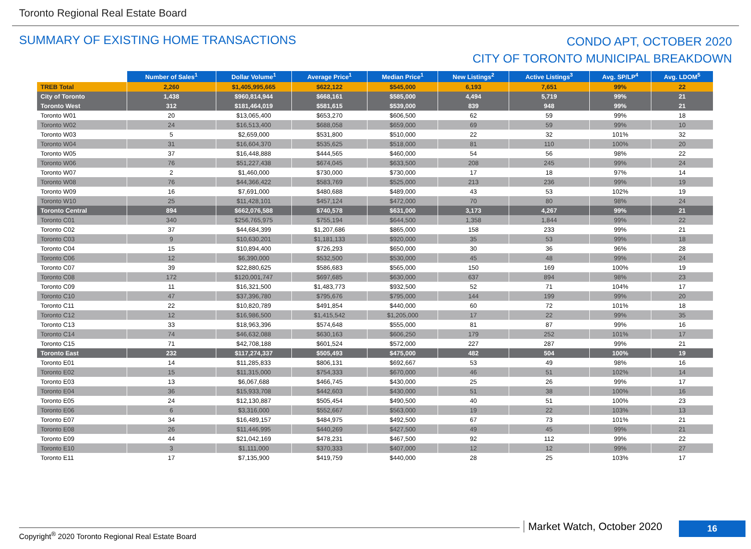Toronto Regional Real Estate Board
SUMMARY OF EXISTING HOME TRANSACTIONS
CONDO APT, OCTOBER 2020
CITY OF TORONTO MUNICIPAL BREAKDOWN
| | Number of Sales<sup>1</sup> | Dollar Volume<sup>1</sup> | Average Price<sup>1</sup> | Median Price<sup>1</sup> | New Listings<sup>2</sup> | Active Listings<sup>3</sup> | Avg. SP/LP<sup>4</sup> | Avg. LDOM<sup>5</sup> |
| --- | --- | --- | --- | --- | --- | --- | --- | --- |
| TREB Total | 2,260 | $1,405,995,665 | $622,122 | $545,000 | 6,193 | 7,651 | 99% | 22 |
| City of Toronto | 1,438 | $960,814,944 | $668,161 | $585,000 | 4,494 | 5,719 | 99% | 21 |
| Toronto West | 312 | $181,464,019 | $581,615 | $539,000 | 839 | 948 | 99% | 21 |
| Toronto W01 | 20 | $13,065,400 | $653,270 | $606,500 | 62 | 59 | 99% | 18 |
| Toronto W02 | 24 | $16,513,400 | $688,058 | $659,000 | 69 | 59 | 99% | 10 |
| Toronto W03 | 5 | $2,659,000 | $531,800 | $510,000 | 22 | 32 | 101% | 32 |
| Toronto W04 | 31 | $16,604,370 | $535,625 | $518,000 | 81 | 110 | 100% | 20 |
| Toronto W05 | 37 | $16,448,888 | $444,565 | $460,000 | 54 | 56 | 98% | 22 |
| Toronto W06 | 76 | $51,227,438 | $674,045 | $633,500 | 208 | 245 | 99% | 24 |
| Toronto W07 | 2 | $1,460,000 | $730,000 | $730,000 | 17 | 18 | 97% | 14 |
| Toronto W08 | 76 | $44,366,422 | $583,769 | $525,000 | 213 | 236 | 99% | 19 |
| Toronto W09 | 16 | $7,691,000 | $480,688 | $489,000 | 43 | 53 | 102% | 19 |
| Toronto W10 | 25 | $11,428,101 | $457,124 | $472,000 | 70 | 80 | 98% | 24 |
| Toronto Central | 894 | $662,076,588 | $740,578 | $631,000 | 3,173 | 4,267 | 99% | 21 |
| Toronto C01 | 340 | $256,765,975 | $755,194 | $644,500 | 1,358 | 1,844 | 99% | 22 |
| Toronto C02 | 37 | $44,684,399 | $1,207,686 | $865,000 | 158 | 233 | 99% | 21 |
| Toronto C03 | 9 | $10,630,201 | $1,181,133 | $920,000 | 35 | 53 | 99% | 18 |
| Toronto C04 | 15 | $10,894,400 | $726,293 | $650,000 | 30 | 36 | 96% | 28 |
| Toronto C06 | 12 | $6,390,000 | $532,500 | $530,000 | 45 | 48 | 99% | 24 |
| Toronto C07 | 39 | $22,880,625 | $586,683 | $565,000 | 150 | 169 | 100% | 19 |
| Toronto C08 | 172 | $120,001,747 | $697,685 | $630,000 | 637 | 894 | 98% | 23 |
| Toronto C09 | 11 | $16,321,500 | $1,483,773 | $932,500 | 52 | 71 | 104% | 17 |
| Toronto C10 | 47 | $37,396,780 | $795,676 | $795,000 | 144 | 199 | 99% | 20 |
| Toronto C11 | 22 | $10,820,789 | $491,854 | $440,000 | 60 | 72 | 101% | 18 |
| Toronto C12 | 12 | $16,986,500 | $1,415,542 | $1,205,000 | 17 | 22 | 99% | 35 |
| Toronto C13 | 33 | $18,963,396 | $574,648 | $555,000 | 81 | 87 | 99% | 16 |
| Toronto C14 | 74 | $46,632,088 | $630,163 | $606,250 | 179 | 252 | 101% | 17 |
| Toronto C15 | 71 | $42,708,188 | $601,524 | $572,000 | 227 | 287 | 99% | 21 |
| Toronto East | 232 | $117,274,337 | $505,493 | $475,000 | 482 | 504 | 100% | 19 |
| Toronto E01 | 14 | $11,285,833 | $806,131 | $692,667 | 53 | 49 | 98% | 16 |
| Toronto E02 | 15 | $11,315,000 | $754,333 | $670,000 | 46 | 51 | 102% | 14 |
| Toronto E03 | 13 | $6,067,688 | $466,745 | $430,000 | 25 | 26 | 99% | 17 |
| Toronto E04 | 36 | $15,933,708 | $442,603 | $430,000 | 51 | 38 | 100% | 16 |
| Toronto E05 | 24 | $12,130,887 | $505,454 | $490,500 | 40 | 51 | 100% | 23 |
| Toronto E06 | 6 | $3,316,000 | $552,667 | $563,000 | 19 | 22 | 103% | 13 |
| Toronto E07 | 34 | $16,489,157 | $484,975 | $492,500 | 67 | 73 | 101% | 21 |
| Toronto E08 | 26 | $11,446,995 | $440,269 | $427,500 | 49 | 45 | 99% | 21 |
| Toronto E09 | 44 | $21,042,169 | $478,231 | $467,500 | 92 | 112 | 99% | 22 |
| Toronto E10 | 3 | $1,111,000 | $370,333 | $407,000 | 12 | 12 | 99% | 27 |
| Toronto E11 | 17 | $7,135,900 | $419,759 | $440,000 | 28 | 25 | 103% | 17 |
Copyright<sup>®</sup> 2020 Toronto Regional Real Estate Board
Market Watch, October 2020 16